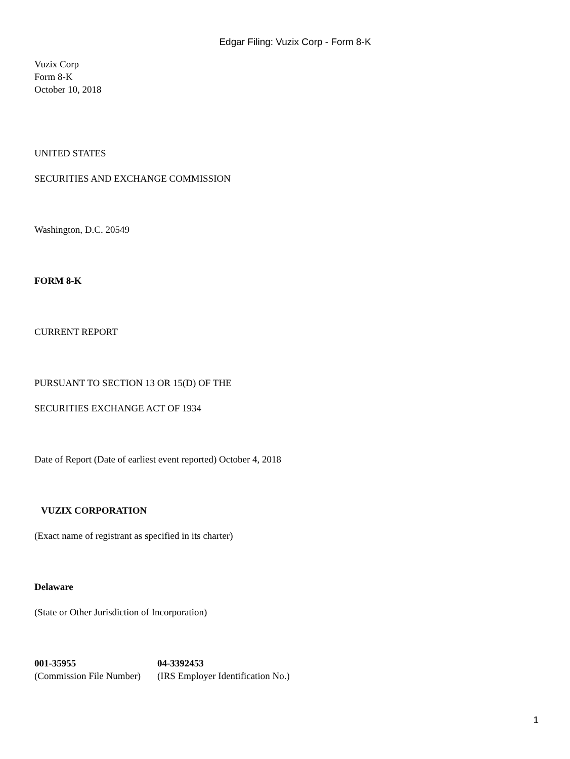Edgar Filing: Vuzix Corp - Form 8-K
Vuzix Corp
Form 8-K
October 10, 2018
UNITED STATES
SECURITIES AND EXCHANGE COMMISSION
Washington, D.C. 20549
FORM 8-K
CURRENT REPORT
PURSUANT TO SECTION 13 OR 15(D) OF THE
SECURITIES EXCHANGE ACT OF 1934
Date of Report (Date of earliest event reported) October 4, 2018
VUZIX CORPORATION
(Exact name of registrant as specified in its charter)
Delaware
(State or Other Jurisdiction of Incorporation)
001-35955
(Commission File Number)
04-3392453
(IRS Employer Identification No.)
1